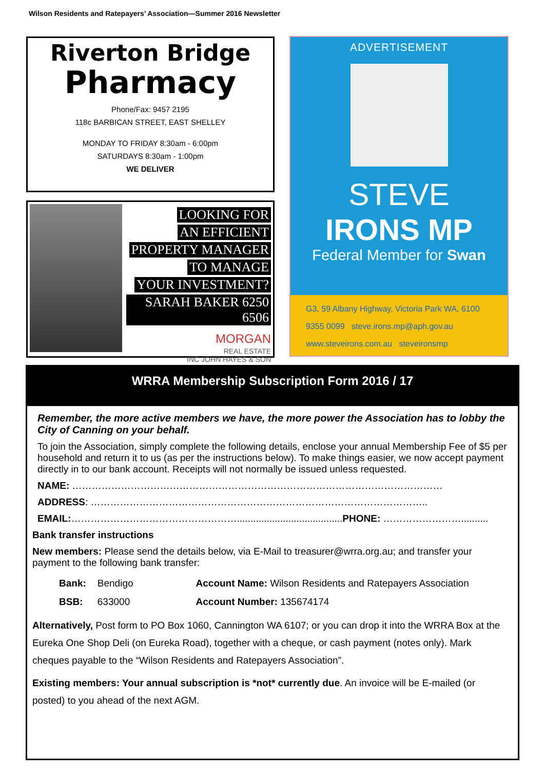Wilson Residents and Ratepayers’ Association—Summer 2016 Newsletter
Riverton Bridge
Pharmacy
Phone/Fax: 9457 2195
118c BARBICAN STREET, EAST SHELLEY
MONDAY TO FRIDAY 8:30am - 6:00pm
SATURDAYS 8:30am - 1:00pm
WE DELIVER
LOOKING FOR
AN EFFICIENT
PROPERTY MANAGER
TO MANAGE
YOUR INVESTMENT?
SARAH BAKER 6250 6506
MORGAN
REAL ESTATE
INC JOHN HAYES & SON
ADVERTISEMENT
STEVE
IRONS MP
Federal Member for Swan
G3, 59 Albany Highway, Victoria Park WA, 6100
9355 0099 steve.irons.mp@aph.gov.au
www.steveirons.com.au steveironsmp
WRRA Membership Subscription Form 2016 / 17
Remember, the more active members we have, the more power the Association has to lobby the City of Canning on your behalf.
To join the Association, simply complete the following details, enclose your annual Membership Fee of $5 per household and return it to us (as per the instructions below). To make things easier, we now accept payment directly in to our bank account. Receipts will not normally be issued unless requested.
NAME: ……………………………………………………………………………………………………
ADDRESS: …………………………………………………………………………………………..
EMAIL:…………………………………………….......................................PHONE: ……………………..........
Bank transfer instructions
New members: Please send the details below, via E-Mail to treasurer@wrra.org.au; and transfer your payment to the following bank transfer:
| Bank: | Bendigo | Account Name: Wilson Residents and Ratepayers Association |
| BSB: | 633000 | Account Number: 135674174 |
Alternatively, Post form to PO Box 1060, Cannington WA 6107; or you can drop it into the WRRA Box at the Eureka One Shop Deli (on Eureka Road), together with a cheque, or cash payment (notes only). Mark cheques payable to the “Wilson Residents and Ratepayers Association”.
Existing members: Your annual subscription is *not* currently due. An invoice will be E-mailed (or posted) to you ahead of the next AGM.